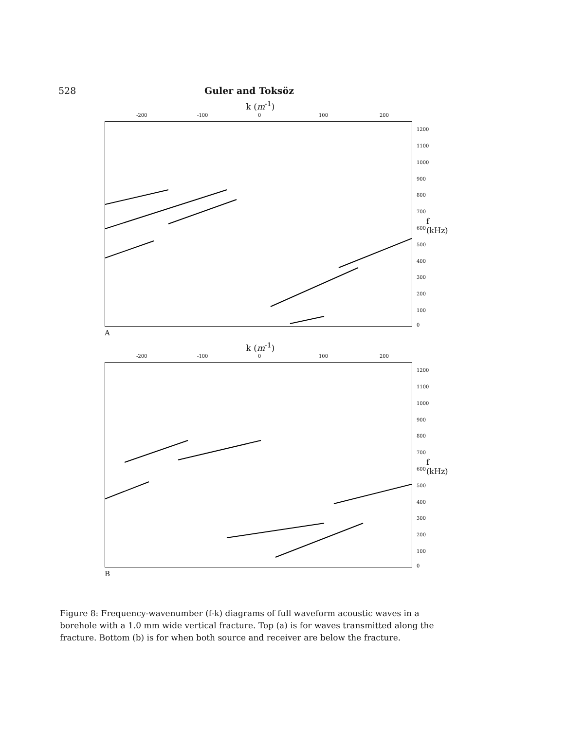528 Guler and Toksöz
k (m<sup>-1</sup>)
-200 -100 0 100 200
1200
1100
1000
900
800
700
f (kHz)
600
500
400
300
200
100
0
A
k (m<sup>-1</sup>)
-200 -100 0 100 200
1200
1100
1000
900
800
700
f (kHz)
600
500
400
300
200
100
0
B
Figure 8: Frequency-wavenumber (f-k) diagrams of full waveform acoustic waves in a borehole with a 1.0 mm wide vertical fracture. Top (a) is for waves transmitted along the fracture. Bottom (b) is for when both source and receiver are below the fracture.